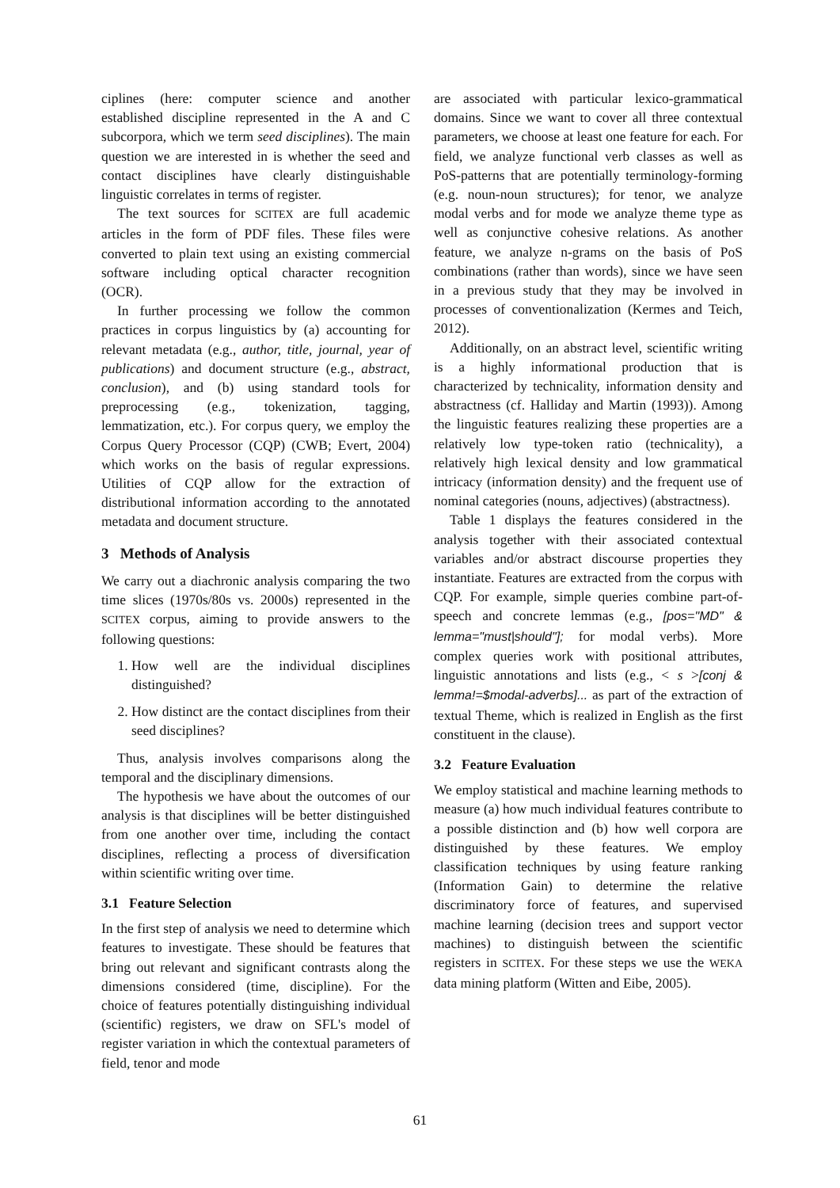ciplines (here: computer science and another established discipline represented in the A and C subcorpora, which we term seed disciplines). The main question we are interested in is whether the seed and contact disciplines have clearly distinguishable linguistic correlates in terms of register.
The text sources for SCITEX are full academic articles in the form of PDF files. These files were converted to plain text using an existing commercial software including optical character recognition (OCR).
In further processing we follow the common practices in corpus linguistics by (a) accounting for relevant metadata (e.g., author, title, journal, year of publications) and document structure (e.g., abstract, conclusion), and (b) using standard tools for preprocessing (e.g., tokenization, tagging, lemmatization, etc.). For corpus query, we employ the Corpus Query Processor (CQP) (CWB; Evert, 2004) which works on the basis of regular expressions. Utilities of CQP allow for the extraction of distributional information according to the annotated metadata and document structure.
3 Methods of Analysis
We carry out a diachronic analysis comparing the two time slices (1970s/80s vs. 2000s) represented in the SCITEX corpus, aiming to provide answers to the following questions:
1. How well are the individual disciplines distinguished?
2. How distinct are the contact disciplines from their seed disciplines?
Thus, analysis involves comparisons along the temporal and the disciplinary dimensions.
The hypothesis we have about the outcomes of our analysis is that disciplines will be better distinguished from one another over time, including the contact disciplines, reflecting a process of diversification within scientific writing over time.
3.1 Feature Selection
In the first step of analysis we need to determine which features to investigate. These should be features that bring out relevant and significant contrasts along the dimensions considered (time, discipline). For the choice of features potentially distinguishing individual (scientific) registers, we draw on SFL's model of register variation in which the contextual parameters of field, tenor and mode
are associated with particular lexico-grammatical domains. Since we want to cover all three contextual parameters, we choose at least one feature for each. For field, we analyze functional verb classes as well as PoS-patterns that are potentially terminology-forming (e.g. noun-noun structures); for tenor, we analyze modal verbs and for mode we analyze theme type as well as conjunctive cohesive relations. As another feature, we analyze n-grams on the basis of PoS combinations (rather than words), since we have seen in a previous study that they may be involved in processes of conventionalization (Kermes and Teich, 2012).
Additionally, on an abstract level, scientific writing is a highly informational production that is characterized by technicality, information density and abstractness (cf. Halliday and Martin (1993)). Among the linguistic features realizing these properties are a relatively low type-token ratio (technicality), a relatively high lexical density and low grammatical intricacy (information density) and the frequent use of nominal categories (nouns, adjectives) (abstractness).
Table 1 displays the features considered in the analysis together with their associated contextual variables and/or abstract discourse properties they instantiate. Features are extracted from the corpus with CQP. For example, simple queries combine part-of-speech and concrete lemmas (e.g., [pos="MD" & lemma="must|should"]; for modal verbs). More complex queries work with positional attributes, linguistic annotations and lists (e.g., < s >[conj & lemma!=$modal-adverbs]... as part of the extraction of textual Theme, which is realized in English as the first constituent in the clause).
3.2 Feature Evaluation
We employ statistical and machine learning methods to measure (a) how much individual features contribute to a possible distinction and (b) how well corpora are distinguished by these features. We employ classification techniques by using feature ranking (Information Gain) to determine the relative discriminatory force of features, and supervised machine learning (decision trees and support vector machines) to distinguish between the scientific registers in SCITEX. For these steps we use the WEKA data mining platform (Witten and Eibe, 2005).
61